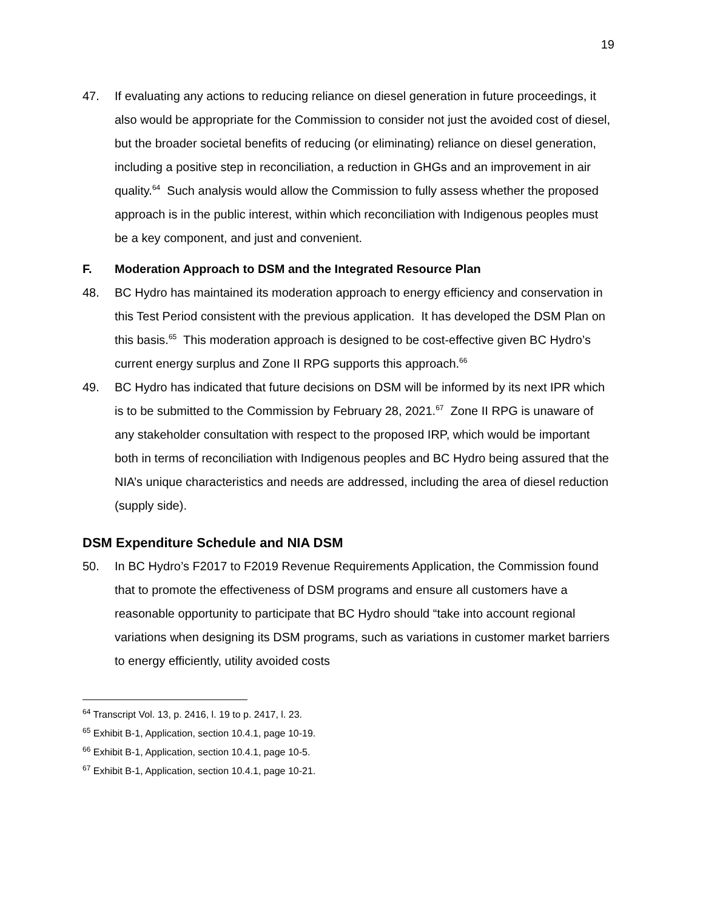19
47. If evaluating any actions to reducing reliance on diesel generation in future proceedings, it also would be appropriate for the Commission to consider not just the avoided cost of diesel, but the broader societal benefits of reducing (or eliminating) reliance on diesel generation, including a positive step in reconciliation, a reduction in GHGs and an improvement in air quality.<sup>64</sup> Such analysis would allow the Commission to fully assess whether the proposed approach is in the public interest, within which reconciliation with Indigenous peoples must be a key component, and just and convenient.
F. Moderation Approach to DSM and the Integrated Resource Plan
48. BC Hydro has maintained its moderation approach to energy efficiency and conservation in this Test Period consistent with the previous application. It has developed the DSM Plan on this basis.<sup>65</sup> This moderation approach is designed to be cost-effective given BC Hydro’s current energy surplus and Zone II RPG supports this approach.<sup>66</sup>
49. BC Hydro has indicated that future decisions on DSM will be informed by its next IPR which is to be submitted to the Commission by February 28, 2021.<sup>67</sup> Zone II RPG is unaware of any stakeholder consultation with respect to the proposed IRP, which would be important both in terms of reconciliation with Indigenous peoples and BC Hydro being assured that the NIA’s unique characteristics and needs are addressed, including the area of diesel reduction (supply side).
DSM Expenditure Schedule and NIA DSM
50. In BC Hydro’s F2017 to F2019 Revenue Requirements Application, the Commission found that to promote the effectiveness of DSM programs and ensure all customers have a reasonable opportunity to participate that BC Hydro should “take into account regional variations when designing its DSM programs, such as variations in customer market barriers to energy efficiently, utility avoided costs
<sup>64</sup> Transcript Vol. 13, p. 2416, l. 19 to p. 2417, l. 23.
<sup>65</sup> Exhibit B-1, Application, section 10.4.1, page 10-19.
<sup>66</sup> Exhibit B-1, Application, section 10.4.1, page 10-5.
<sup>67</sup> Exhibit B-1, Application, section 10.4.1, page 10-21.